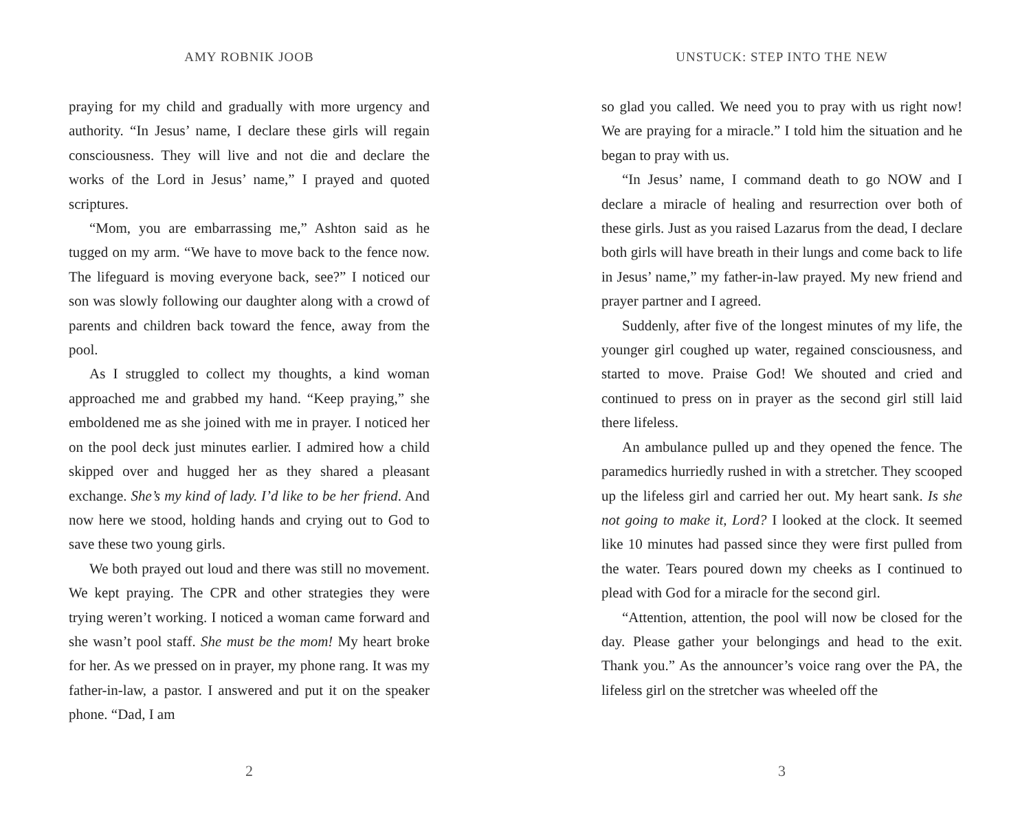AMY ROBNIK JOOB
praying for my child and gradually with more urgency and authority. “In Jesus’ name, I declare these girls will regain consciousness. They will live and not die and declare the works of the Lord in Jesus’ name,” I prayed and quoted scriptures.
“Mom, you are embarrassing me,” Ashton said as he tugged on my arm. “We have to move back to the fence now. The lifeguard is moving everyone back, see?” I noticed our son was slowly following our daughter along with a crowd of parents and children back toward the fence, away from the pool.
As I struggled to collect my thoughts, a kind woman approached me and grabbed my hand. “Keep praying,” she emboldened me as she joined with me in prayer. I noticed her on the pool deck just minutes earlier. I admired how a child skipped over and hugged her as they shared a pleasant exchange. She’s my kind of lady. I’d like to be her friend. And now here we stood, holding hands and crying out to God to save these two young girls.
We both prayed out loud and there was still no movement. We kept praying. The CPR and other strategies they were trying weren’t working. I noticed a woman came forward and she wasn’t pool staff. She must be the mom! My heart broke for her. As we pressed on in prayer, my phone rang. It was my father-in-law, a pastor. I answered and put it on the speaker phone. “Dad, I am
2
UNSTUCK: STEP INTO THE NEW
so glad you called. We need you to pray with us right now! We are praying for a miracle.” I told him the situation and he began to pray with us.
“In Jesus’ name, I command death to go NOW and I declare a miracle of healing and resurrection over both of these girls. Just as you raised Lazarus from the dead, I declare both girls will have breath in their lungs and come back to life in Jesus’ name,” my father-in-law prayed. My new friend and prayer partner and I agreed.
Suddenly, after five of the longest minutes of my life, the younger girl coughed up water, regained consciousness, and started to move. Praise God! We shouted and cried and continued to press on in prayer as the second girl still laid there lifeless.
An ambulance pulled up and they opened the fence. The paramedics hurriedly rushed in with a stretcher. They scooped up the lifeless girl and carried her out. My heart sank. Is she not going to make it, Lord? I looked at the clock. It seemed like 10 minutes had passed since they were first pulled from the water. Tears poured down my cheeks as I continued to plead with God for a miracle for the second girl.
“Attention, attention, the pool will now be closed for the day. Please gather your belongings and head to the exit. Thank you.” As the announcer’s voice rang over the PA, the lifeless girl on the stretcher was wheeled off the
3